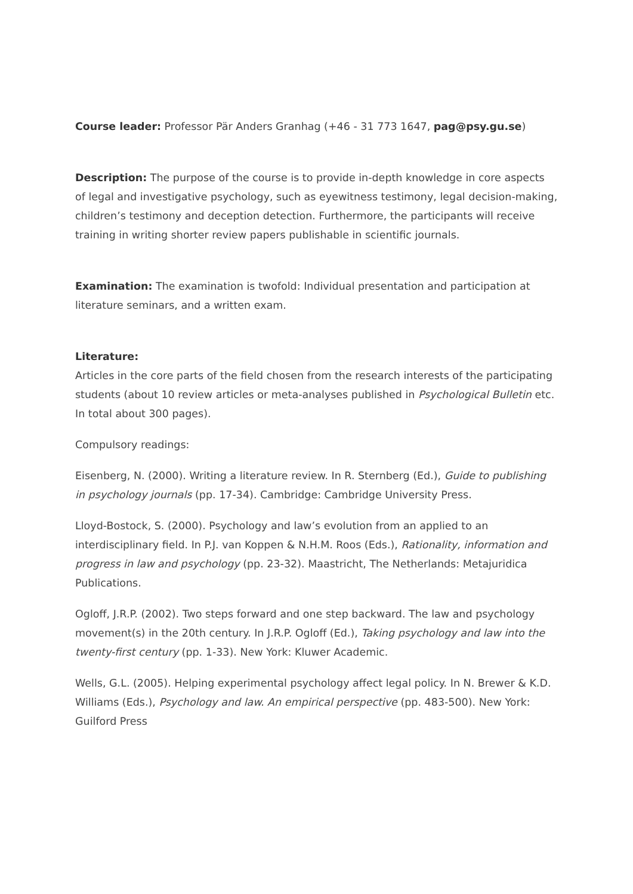Course leader: Professor Pär Anders Granhag (+46 - 31 773 1647, pag@psy.gu.se)
Description: The purpose of the course is to provide in-depth knowledge in core aspects of legal and investigative psychology, such as eyewitness testimony, legal decision-making, children’s testimony and deception detection. Furthermore, the participants will receive training in writing shorter review papers publishable in scientific journals.
Examination: The examination is twofold: Individual presentation and participation at literature seminars, and a written exam.
Literature:
Articles in the core parts of the field chosen from the research interests of the participating students (about 10 review articles or meta-analyses published in Psychological Bulletin etc. In total about 300 pages).
Compulsory readings:
Eisenberg, N. (2000). Writing a literature review. In R. Sternberg (Ed.), Guide to publishing in psychology journals (pp. 17-34). Cambridge: Cambridge University Press.
Lloyd-Bostock, S. (2000). Psychology and law’s evolution from an applied to an interdisciplinary field. In P.J. van Koppen & N.H.M. Roos (Eds.), Rationality, information and progress in law and psychology (pp. 23-32). Maastricht, The Netherlands: Metajuridica Publications.
Ogloff, J.R.P. (2002). Two steps forward and one step backward. The law and psychology movement(s) in the 20th century. In J.R.P. Ogloff (Ed.), Taking psychology and law into the twenty-first century (pp. 1-33). New York: Kluwer Academic.
Wells, G.L. (2005). Helping experimental psychology affect legal policy. In N. Brewer & K.D. Williams (Eds.), Psychology and law. An empirical perspective (pp. 483-500). New York: Guilford Press